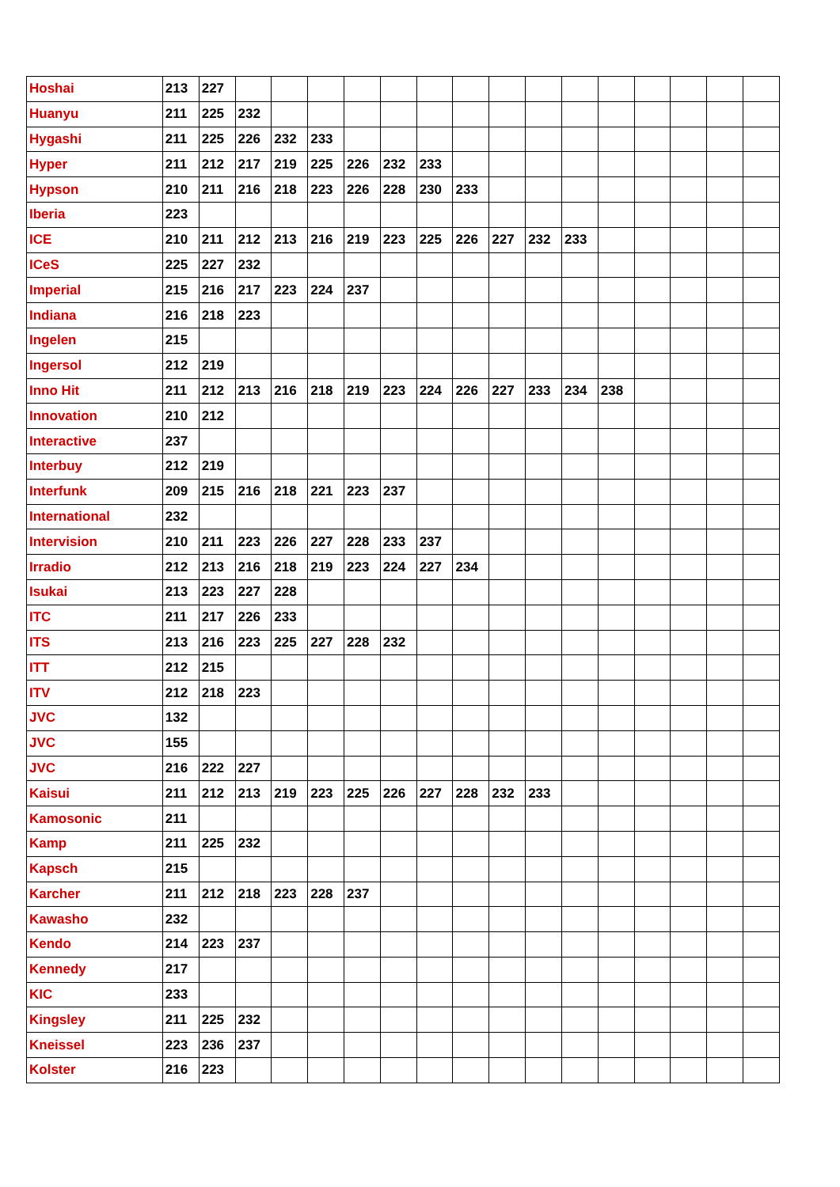| Hoshai | 213 | 227 | | | | | | | | | | | | | | | |
| Huanyu | 211 | 225 | 232 | | | | | | | | | | | | | | |
| Hygashi | 211 | 225 | 226 | 232 | 233 | | | | | | | | | | | | |
| Hyper | 211 | 212 | 217 | 219 | 225 | 226 | 232 | 233 | | | | | | | | | |
| Hypson | 210 | 211 | 216 | 218 | 223 | 226 | 228 | 230 | 233 | | | | | | | | |
| Iberia | 223 | | | | | | | | | | | | | | | | |
| ICE | 210 | 211 | 212 | 213 | 216 | 219 | 223 | 225 | 226 | 227 | 232 | 233 | | | | | |
| ICeS | 225 | 227 | 232 | | | | | | | | | | | | | | |
| Imperial | 215 | 216 | 217 | 223 | 224 | 237 | | | | | | | | | | | |
| Indiana | 216 | 218 | 223 | | | | | | | | | | | | | | |
| Ingelen | 215 | | | | | | | | | | | | | | | | |
| Ingersol | 212 | 219 | | | | | | | | | | | | | | | |
| Inno Hit | 211 | 212 | 213 | 216 | 218 | 219 | 223 | 224 | 226 | 227 | 233 | 234 | 238 | | | | |
| Innovation | 210 | 212 | | | | | | | | | | | | | | | |
| Interactive | 237 | | | | | | | | | | | | | | | | |
| Interbuy | 212 | 219 | | | | | | | | | | | | | | | |
| Interfunk | 209 | 215 | 216 | 218 | 221 | 223 | 237 | | | | | | | | | | |
| International | 232 | | | | | | | | | | | | | | | | |
| Intervision | 210 | 211 | 223 | 226 | 227 | 228 | 233 | 237 | | | | | | | | | |
| Irradio | 212 | 213 | 216 | 218 | 219 | 223 | 224 | 227 | 234 | | | | | | | | |
| Isukai | 213 | 223 | 227 | 228 | | | | | | | | | | | | | |
| ITC | 211 | 217 | 226 | 233 | | | | | | | | | | | | | |
| ITS | 213 | 216 | 223 | 225 | 227 | 228 | 232 | | | | | | | | | | |
| ITT | 212 | 215 | | | | | | | | | | | | | | | |
| ITV | 212 | 218 | 223 | | | | | | | | | | | | | | |
| JVC | 132 | | | | | | | | | | | | | | | | |
| JVC | 155 | | | | | | | | | | | | | | | | |
| JVC | 216 | 222 | 227 | | | | | | | | | | | | | | |
| Kaisui | 211 | 212 | 213 | 219 | 223 | 225 | 226 | 227 | 228 | 232 | 233 | | | | | | |
| Kamosonic | 211 | | | | | | | | | | | | | | | | |
| Kamp | 211 | 225 | 232 | | | | | | | | | | | | | | |
| Kapsch | 215 | | | | | | | | | | | | | | | | |
| Karcher | 211 | 212 | 218 | 223 | 228 | 237 | | | | | | | | | | | |
| Kawasho | 232 | | | | | | | | | | | | | | | | |
| Kendo | 214 | 223 | 237 | | | | | | | | | | | | | | |
| Kennedy | 217 | | | | | | | | | | | | | | | | |
| KIC | 233 | | | | | | | | | | | | | | | | |
| Kingsley | 211 | 225 | 232 | | | | | | | | | | | | | | |
| Kneissel | 223 | 236 | 237 | | | | | | | | | | | | | | |
| Kolster | 216 | 223 | | | | | | | | | | | | | | | |